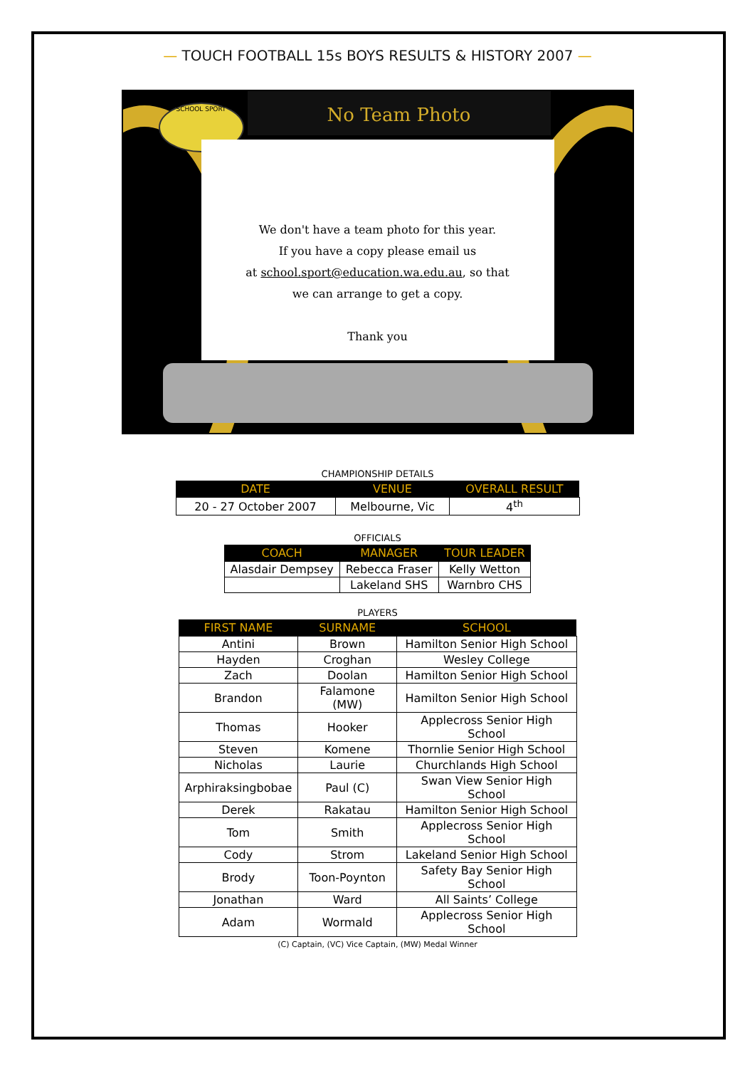— TOUCH FOOTBALL 15s BOYS RESULTS & HISTORY 2007 —
SCHOOL SPORT No Team Photo
We don't have a team photo for this year.
If you have a copy please email us
at school.sport@education.wa.edu.au, so that
we can arrange to get a copy.
Thank you
CHAMPIONSHIP DETAILS
| DATE | VENUE | OVERALL RESULT |
| --- | --- | --- |
| 20 - 27 October 2007 | Melbourne, Vic | 4<sup>th</sup> |
OFFICIALS
| COACH | MANAGER | TOUR LEADER |
| --- | --- | --- |
| Alasdair Dempsey | Rebecca Fraser | Kelly Wetton |
| | Lakeland SHS | Warnbro CHS |
PLAYERS
| FIRST NAME | SURNAME | SCHOOL |
| --- | --- | --- |
| Antini | Brown | Hamilton Senior High School |
| Hayden | Croghan | Wesley College |
| Zach | Doolan | Hamilton Senior High School |
| Brandon | Falamone (MW) | Hamilton Senior High School |
| Thomas | Hooker | Applecross Senior High School |
| Steven | Komene | Thornlie Senior High School |
| Nicholas | Laurie | Churchlands High School |
| Arphiraksingbobae | Paul (C) | Swan View Senior High School |
| Derek | Rakatau | Hamilton Senior High School |
| Tom | Smith | Applecross Senior High School |
| Cody | Strom | Lakeland Senior High School |
| Brody | Toon-Poynton | Safety Bay Senior High School |
| Jonathan | Ward | All Saints’ College |
| Adam | Wormald | Applecross Senior High School |
(C) Captain, (VC) Vice Captain, (MW) Medal Winner